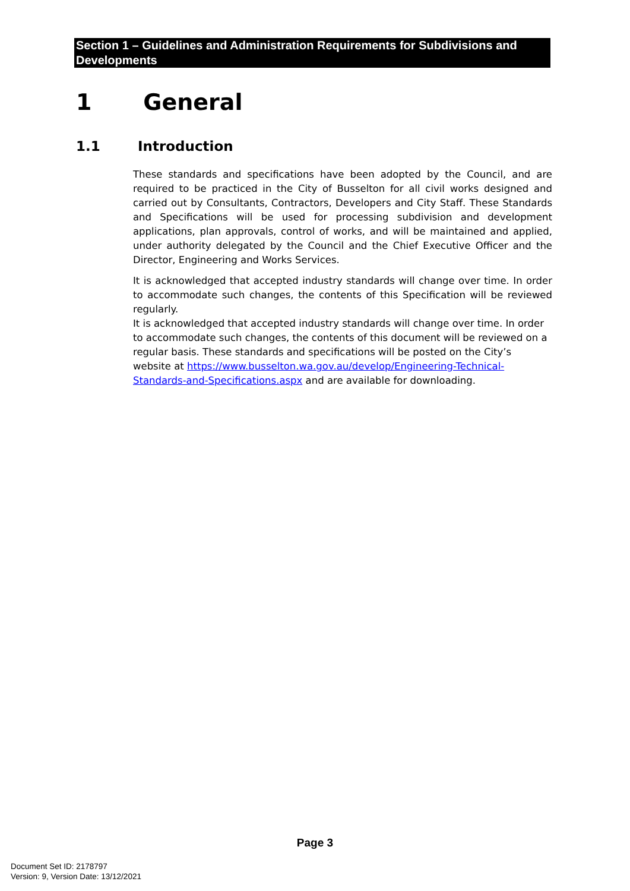Section 1 – Guidelines and Administration Requirements for Subdivisions and Developments
1 General
1.1 Introduction
These standards and specifications have been adopted by the Council, and are required to be practiced in the City of Busselton for all civil works designed and carried out by Consultants, Contractors, Developers and City Staff. These Standards and Specifications will be used for processing subdivision and development applications, plan approvals, control of works, and will be maintained and applied, under authority delegated by the Council and the Chief Executive Officer and the Director, Engineering and Works Services.
It is acknowledged that accepted industry standards will change over time. In order to accommodate such changes, the contents of this Specification will be reviewed regularly.
It is acknowledged that accepted industry standards will change over time. In order to accommodate such changes, the contents of this document will be reviewed on a regular basis. These standards and specifications will be posted on the City’s website at https://www.busselton.wa.gov.au/develop/Engineering-Technical-Standards-and-Specifications.aspx and are available for downloading.
Page 3
Document Set ID: 2178797
Version: 9, Version Date: 13/12/2021